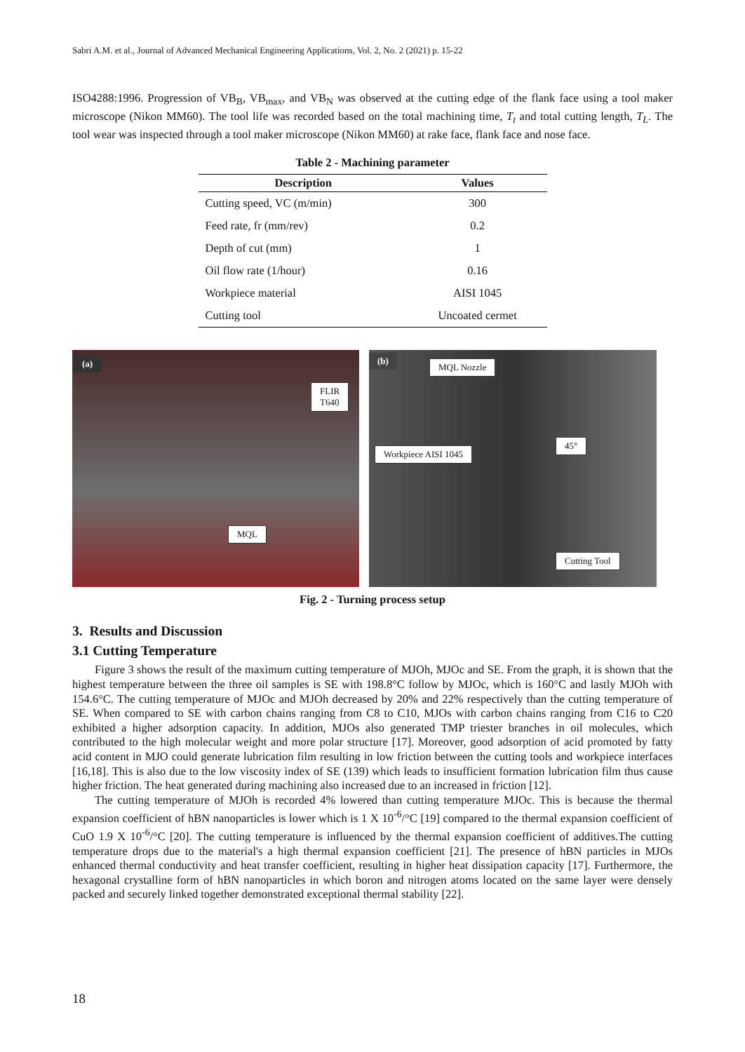Sabri A.M. et al., Journal of Advanced Mechanical Engineering Applications, Vol. 2, No. 2 (2021) p. 15-22
ISO4288:1996. Progression of VB<sub>B</sub>, VB<sub>max</sub>, and VB<sub>N</sub> was observed at the cutting edge of the flank face using a tool maker microscope (Nikon MM60). The tool life was recorded based on the total machining time, T<sub>t</sub> and total cutting length, T<sub>L</sub>. The tool wear was inspected through a tool maker microscope (Nikon MM60) at rake face, flank face and nose face.
Table 2 - Machining parameter
| Description | Values |
| --- | --- |
| Cutting speed, VC (m/min) | 300 |
| Feed rate, fr (mm/rev) | 0.2 |
| Depth of cut (mm) | 1 |
| Oil flow rate (1/hour) | 0.16 |
| Workpiece material | AISI 1045 |
| Cutting tool | Uncoated cermet |
(a)
FLIR
T640
MQL
(b)
MQL Nozzle
45°
Workpiece AISI 1045
Cutting Tool
Fig. 2 - Turning process setup
3. Results and Discussion
3.1 Cutting Temperature
Figure 3 shows the result of the maximum cutting temperature of MJOh, MJOc and SE. From the graph, it is shown that the highest temperature between the three oil samples is SE with 198.8°C follow by MJOc, which is 160°C and lastly MJOh with 154.6°C. The cutting temperature of MJOc and MJOh decreased by 20% and 22% respectively than the cutting temperature of SE. When compared to SE with carbon chains ranging from C8 to C10, MJOs with carbon chains ranging from C16 to C20 exhibited a higher adsorption capacity. In addition, MJOs also generated TMP triester branches in oil molecules, which contributed to the high molecular weight and more polar structure [17]. Moreover, good adsorption of acid promoted by fatty acid content in MJO could generate lubrication film resulting in low friction between the cutting tools and workpiece interfaces [16,18]. This is also due to the low viscosity index of SE (139) which leads to insufficient formation lubrication film thus cause higher friction. The heat generated during machining also increased due to an increased in friction [12].
The cutting temperature of MJOh is recorded 4% lowered than cutting temperature MJOc. This is because the thermal expansion coefficient of hBN nanoparticles is lower which is 1 X 10<sup>-6</sup>/°C [19] compared to the thermal expansion coefficient of CuO 1.9 X 10<sup>-6</sup>/°C [20]. The cutting temperature is influenced by the thermal expansion coefficient of additives.The cutting temperature drops due to the material's a high thermal expansion coefficient [21]. The presence of hBN particles in MJOs enhanced thermal conductivity and heat transfer coefficient, resulting in higher heat dissipation capacity [17]. Furthermore, the hexagonal crystalline form of hBN nanoparticles in which boron and nitrogen atoms located on the same layer were densely packed and securely linked together demonstrated exceptional thermal stability [22].
18